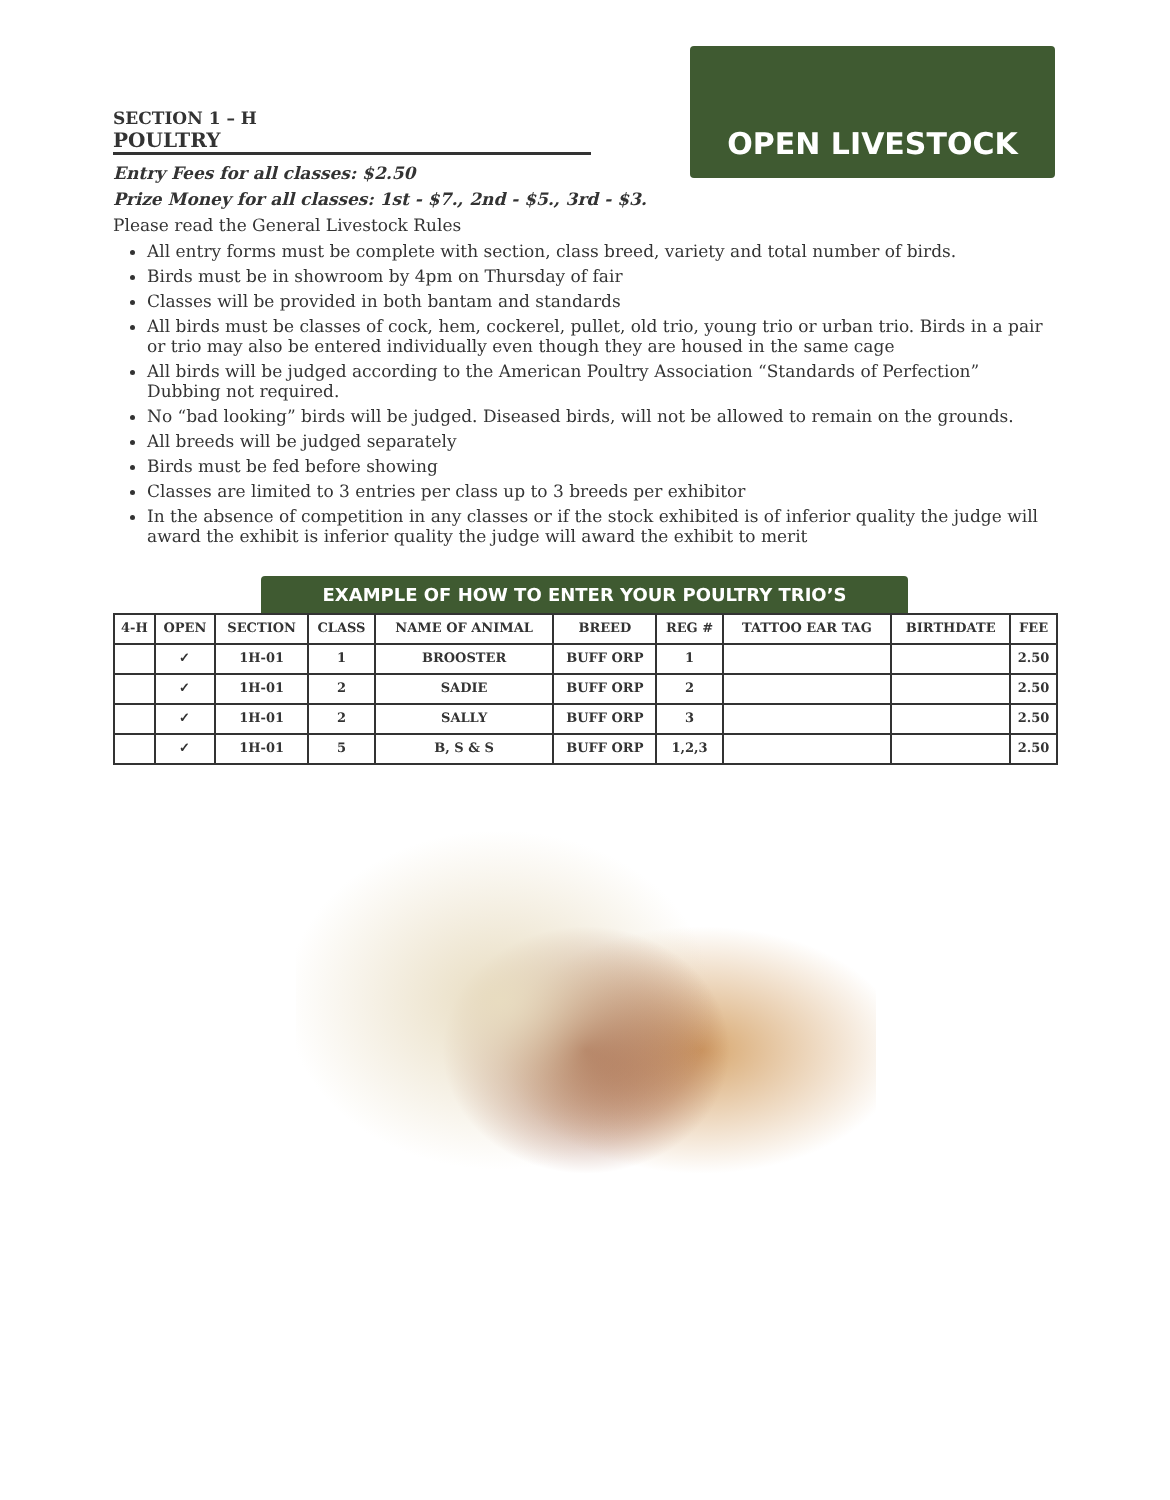OPEN LIVESTOCK
SECTION 1 – H
POULTRY
Entry Fees for all classes: $2.50
Prize Money for all classes: 1st - $7., 2nd - $5., 3rd - $3.
Please read the General Livestock Rules
All entry forms must be complete with section, class breed, variety and total number of birds.
Birds must be in showroom by 4pm on Thursday of fair
Classes will be provided in both bantam and standards
All birds must be classes of cock, hem, cockerel, pullet, old trio, young trio or urban trio. Birds in a pair or trio may also be entered individually even though they are housed in the same cage
All birds will be judged according to the American Poultry Association “Standards of Perfection” Dubbing not required.
No “bad looking” birds will be judged. Diseased birds, will not be allowed to remain on the grounds.
All breeds will be judged separately
Birds must be fed before showing
Classes are limited to 3 entries per class up to 3 breeds per exhibitor
In the absence of competition in any classes or if the stock exhibited is of inferior quality the judge will award the exhibit is inferior quality the judge will award the exhibit to merit
EXAMPLE OF HOW TO ENTER YOUR POULTRY TRIO’S
| 4-H | OPEN | SECTION | CLASS | NAME OF ANIMAL | BREED | REG # | TATTOO EAR TAG | BIRTHDATE | FEE |
| --- | --- | --- | --- | --- | --- | --- | --- | --- | --- |
| | ✓ | 1H-01 | 1 | BROOSTER | BUFF ORP | 1 | | | 2.50 |
| | ✓ | 1H-01 | 2 | SADIE | BUFF ORP | 2 | | | 2.50 |
| | ✓ | 1H-01 | 2 | SALLY | BUFF ORP | 3 | | | 2.50 |
| | ✓ | 1H-01 | 5 | B, S & S | BUFF ORP | 1,2,3 | | | 2.50 |